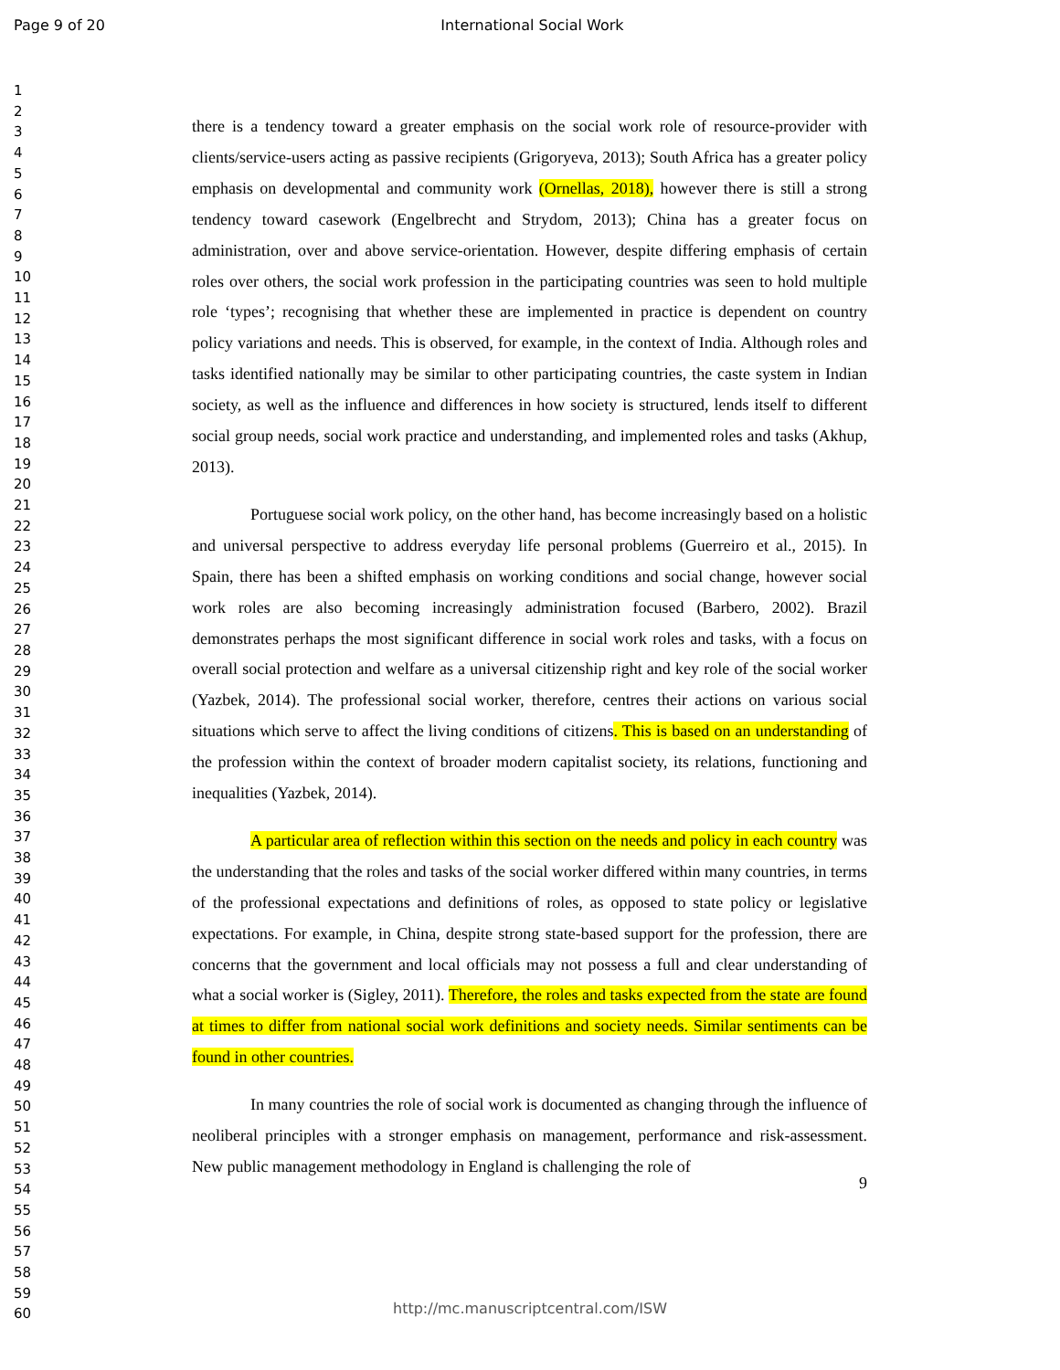Page 9 of 20 International Social Work
1
2
3
4
5
6
7
8
9
10
11
12
13
14
15
16
17
18
19
20
21
22
23
24
25
26
27
28
29
30
31
32
33
34
35
36
37
38
39
40
41
42
43
44
45
46
47
48
49
50
51
52
53
54
55
56
57
58
59
60
there is a tendency toward a greater emphasis on the social work role of resource-provider with clients/service-users acting as passive recipients (Grigoryeva, 2013); South Africa has a greater policy emphasis on developmental and community work (Ornellas, 2018), however there is still a strong tendency toward casework (Engelbrecht and Strydom, 2013); China has a greater focus on administration, over and above service-orientation. However, despite differing emphasis of certain roles over others, the social work profession in the participating countries was seen to hold multiple role ‘types’; recognising that whether these are implemented in practice is dependent on country policy variations and needs. This is observed, for example, in the context of India. Although roles and tasks identified nationally may be similar to other participating countries, the caste system in Indian society, as well as the influence and differences in how society is structured, lends itself to different social group needs, social work practice and understanding, and implemented roles and tasks (Akhup, 2013).
Portuguese social work policy, on the other hand, has become increasingly based on a holistic and universal perspective to address everyday life personal problems (Guerreiro et al., 2015). In Spain, there has been a shifted emphasis on working conditions and social change, however social work roles are also becoming increasingly administration focused (Barbero, 2002). Brazil demonstrates perhaps the most significant difference in social work roles and tasks, with a focus on overall social protection and welfare as a universal citizenship right and key role of the social worker (Yazbek, 2014). The professional social worker, therefore, centres their actions on various social situations which serve to affect the living conditions of citizens. This is based on an understanding of the profession within the context of broader modern capitalist society, its relations, functioning and inequalities (Yazbek, 2014).
A particular area of reflection within this section on the needs and policy in each country was the understanding that the roles and tasks of the social worker differed within many countries, in terms of the professional expectations and definitions of roles, as opposed to state policy or legislative expectations. For example, in China, despite strong state-based support for the profession, there are concerns that the government and local officials may not possess a full and clear understanding of what a social worker is (Sigley, 2011). Therefore, the roles and tasks expected from the state are found at times to differ from national social work definitions and society needs. Similar sentiments can be found in other countries.
In many countries the role of social work is documented as changing through the influence of neoliberal principles with a stronger emphasis on management, performance and risk-assessment. New public management methodology in England is challenging the role of
9
http://mc.manuscriptcentral.com/ISW